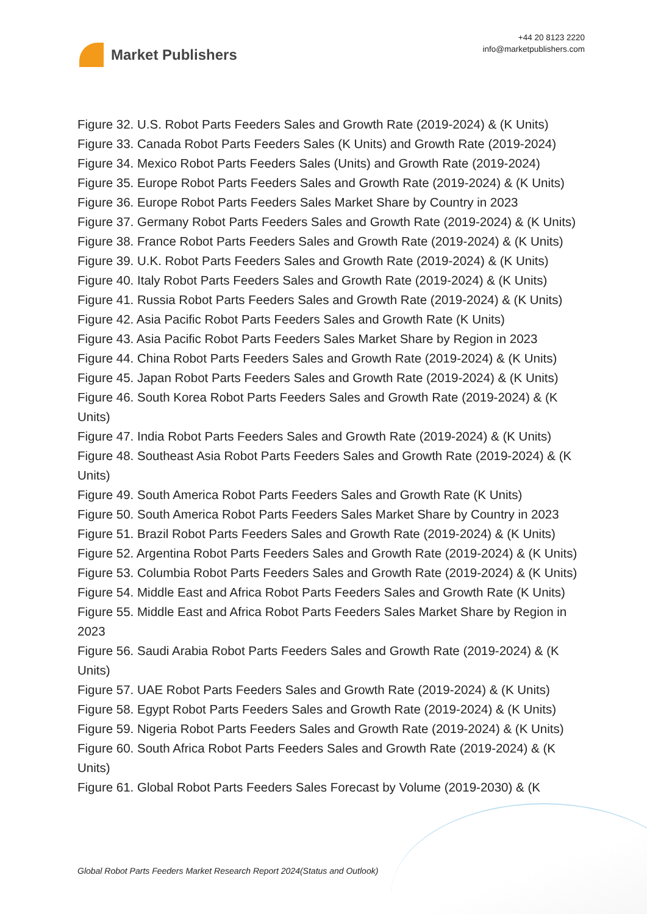Market Publishers
+44 20 8123 2220
info@marketpublishers.com
Figure 32. U.S. Robot Parts Feeders Sales and Growth Rate (2019-2024) & (K Units)
Figure 33. Canada Robot Parts Feeders Sales (K Units) and Growth Rate (2019-2024)
Figure 34. Mexico Robot Parts Feeders Sales (Units) and Growth Rate (2019-2024)
Figure 35. Europe Robot Parts Feeders Sales and Growth Rate (2019-2024) & (K Units)
Figure 36. Europe Robot Parts Feeders Sales Market Share by Country in 2023
Figure 37. Germany Robot Parts Feeders Sales and Growth Rate (2019-2024) & (K Units)
Figure 38. France Robot Parts Feeders Sales and Growth Rate (2019-2024) & (K Units)
Figure 39. U.K. Robot Parts Feeders Sales and Growth Rate (2019-2024) & (K Units)
Figure 40. Italy Robot Parts Feeders Sales and Growth Rate (2019-2024) & (K Units)
Figure 41. Russia Robot Parts Feeders Sales and Growth Rate (2019-2024) & (K Units)
Figure 42. Asia Pacific Robot Parts Feeders Sales and Growth Rate (K Units)
Figure 43. Asia Pacific Robot Parts Feeders Sales Market Share by Region in 2023
Figure 44. China Robot Parts Feeders Sales and Growth Rate (2019-2024) & (K Units)
Figure 45. Japan Robot Parts Feeders Sales and Growth Rate (2019-2024) & (K Units)
Figure 46. South Korea Robot Parts Feeders Sales and Growth Rate (2019-2024) & (K Units)
Figure 47. India Robot Parts Feeders Sales and Growth Rate (2019-2024) & (K Units)
Figure 48. Southeast Asia Robot Parts Feeders Sales and Growth Rate (2019-2024) & (K Units)
Figure 49. South America Robot Parts Feeders Sales and Growth Rate (K Units)
Figure 50. South America Robot Parts Feeders Sales Market Share by Country in 2023
Figure 51. Brazil Robot Parts Feeders Sales and Growth Rate (2019-2024) & (K Units)
Figure 52. Argentina Robot Parts Feeders Sales and Growth Rate (2019-2024) & (K Units)
Figure 53. Columbia Robot Parts Feeders Sales and Growth Rate (2019-2024) & (K Units)
Figure 54. Middle East and Africa Robot Parts Feeders Sales and Growth Rate (K Units)
Figure 55. Middle East and Africa Robot Parts Feeders Sales Market Share by Region in 2023
Figure 56. Saudi Arabia Robot Parts Feeders Sales and Growth Rate (2019-2024) & (K Units)
Figure 57. UAE Robot Parts Feeders Sales and Growth Rate (2019-2024) & (K Units)
Figure 58. Egypt Robot Parts Feeders Sales and Growth Rate (2019-2024) & (K Units)
Figure 59. Nigeria Robot Parts Feeders Sales and Growth Rate (2019-2024) & (K Units)
Figure 60. South Africa Robot Parts Feeders Sales and Growth Rate (2019-2024) & (K Units)
Figure 61. Global Robot Parts Feeders Sales Forecast by Volume (2019-2030) & (K
Global Robot Parts Feeders Market Research Report 2024(Status and Outlook)